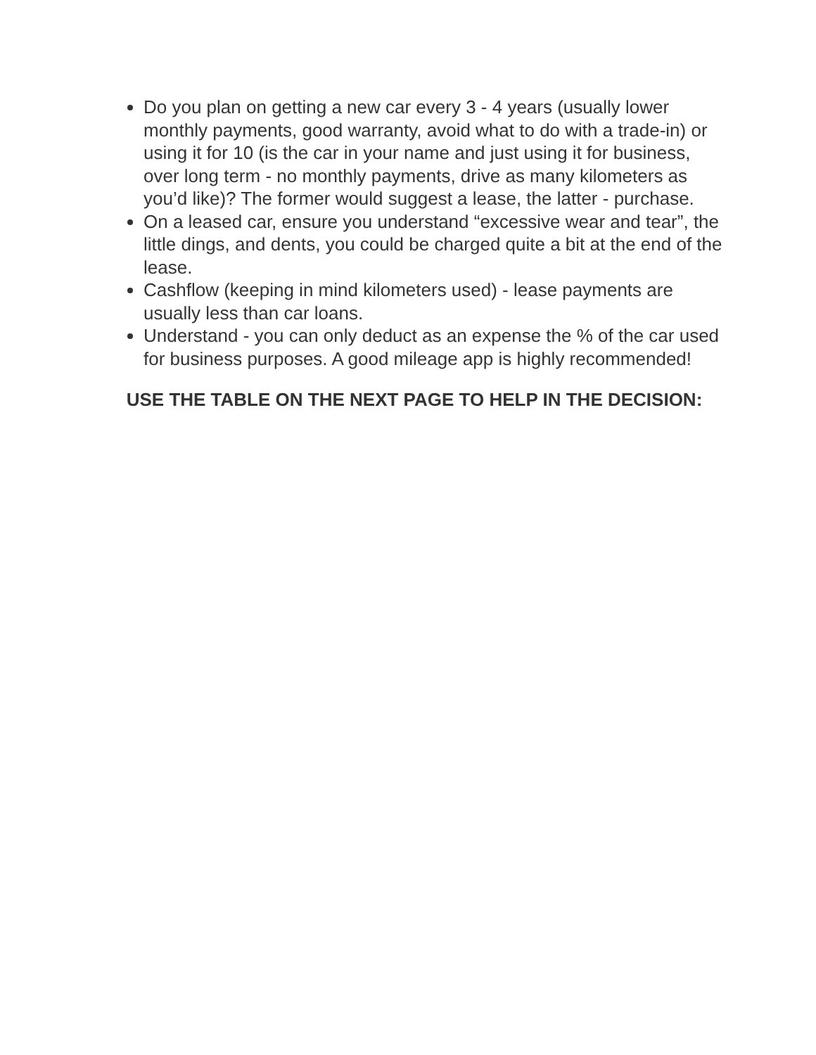Do you plan on getting a new car every 3 - 4 years (usually lower monthly payments, good warranty, avoid what to do with a trade-in) or using it for 10 (is the car in your name and just using it for business, over long term - no monthly payments, drive as many kilometers as you’d like)? The former would suggest a lease, the latter - purchase.
On a leased car, ensure you understand “excessive wear and tear”, the little dings, and dents, you could be charged quite a bit at the end of the lease.
Cashflow (keeping in mind kilometers used) - lease payments are usually less than car loans.
Understand - you can only deduct as an expense the % of the car used for business purposes. A good mileage app is highly recommended!
USE THE TABLE ON THE NEXT PAGE TO HELP IN THE DECISION: